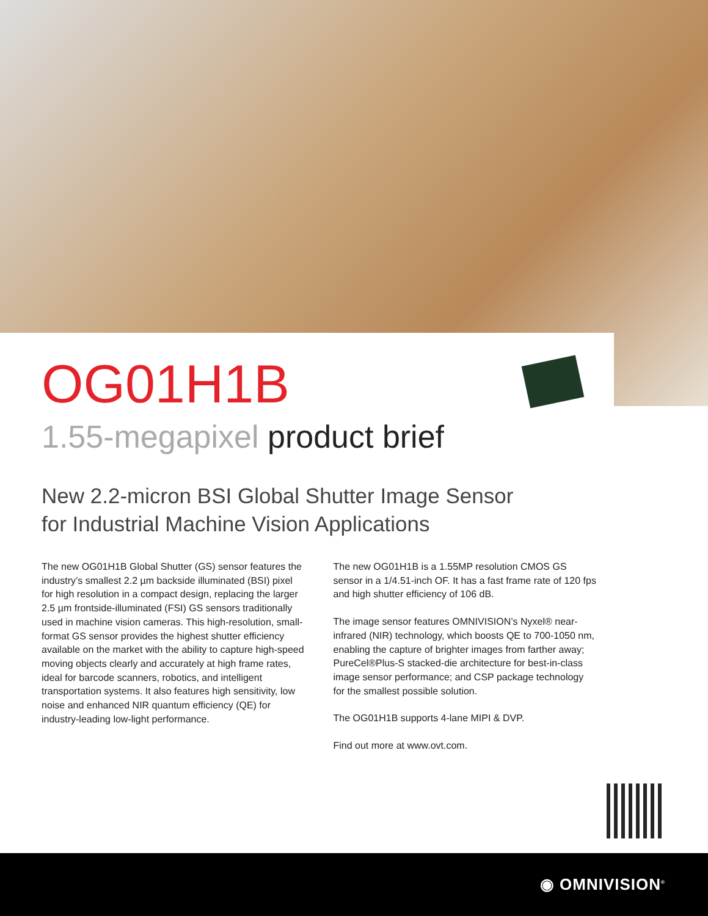OG01H1B
1.55-megapixel product brief
New 2.2-micron BSI Global Shutter Image Sensor
for Industrial Machine Vision Applications
The new OG01H1B Global Shutter (GS) sensor features the industry’s smallest 2.2 µm backside illuminated (BSI) pixel for high resolution in a compact design, replacing the larger 2.5 µm frontside-illuminated (FSI) GS sensors traditionally used in machine vision cameras. This high-resolution, small-format GS sensor provides the highest shutter efficiency available on the market with the ability to capture high-speed moving objects clearly and accurately at high frame rates, ideal for barcode scanners, robotics, and intelligent transportation systems. It also features high sensitivity, low noise and enhanced NIR quantum efficiency (QE) for industry-leading low-light performance.
The new OG01H1B is a 1.55MP resolution CMOS GS sensor in a 1/4.51-inch OF. It has a fast frame rate of 120 fps and high shutter efficiency of 106 dB.
The image sensor features OMNIVISION’s Nyxel® near-infrared (NIR) technology, which boosts QE to 700-1050 nm, enabling the capture of brighter images from farther away; PureCel®Plus-S stacked-die architecture for best-in-class image sensor performance; and CSP package technology for the smallest possible solution.
The OG01H1B supports 4-lane MIPI & DVP.
Find out more at www.ovt.com.
◉ OMNIVISION<sup>®</sup>